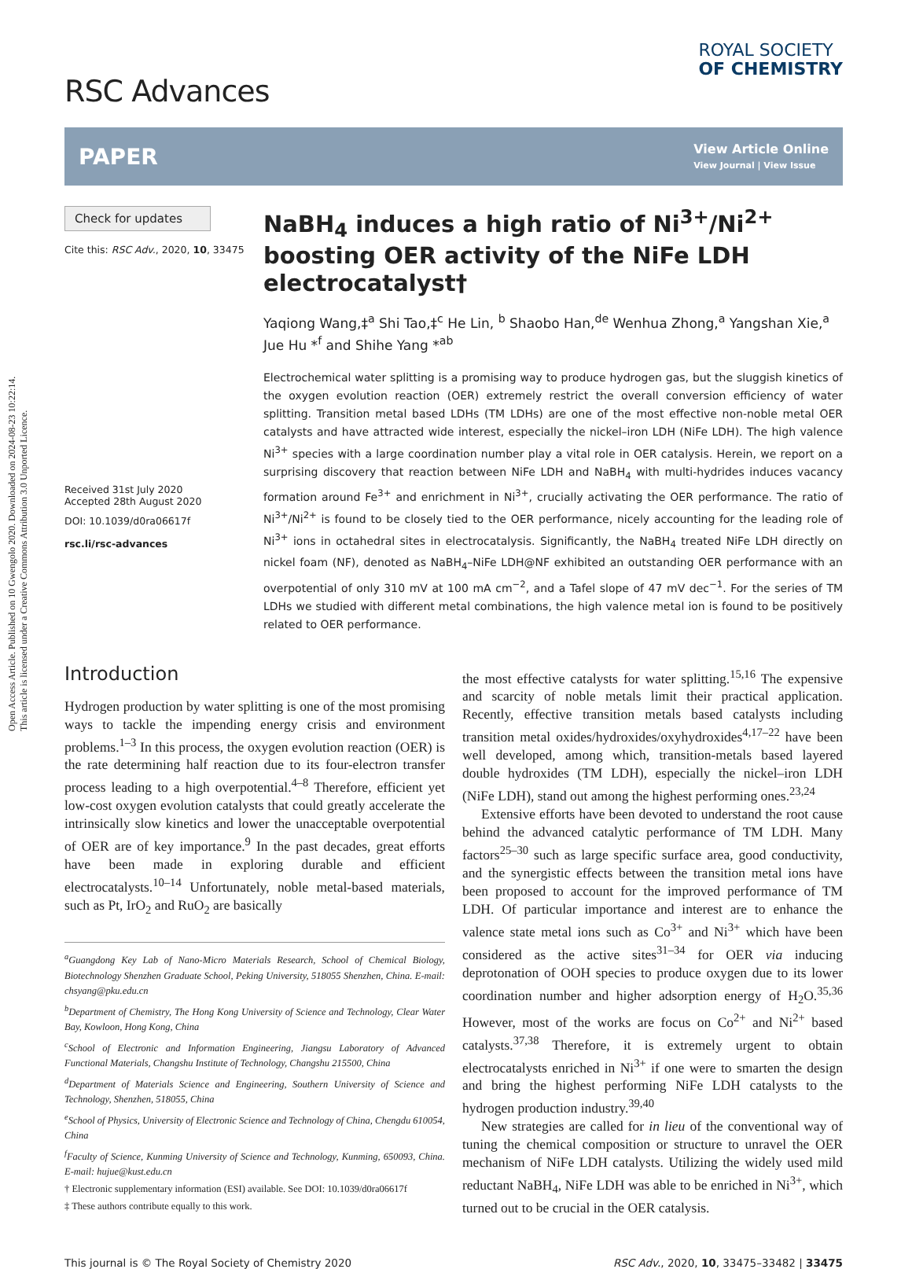Open Access Article. Published on 10 Gwengolo 2020. Downloaded on 2024-08-23 10:22:14.
This article is licensed under a Creative Commons Attribution 3.0 Unported Licence.
RSC Advances
ROYAL SOCIETY
OF CHEMISTRY
PAPER
View Article Online
View Journal | View Issue
Check for updates
Cite this: RSC Adv., 2020, 10, 33475
Received 31st July 2020
Accepted 28th August 2020
DOI: 10.1039/d0ra06617f
rsc.li/rsc-advances
NaBH<sub>4</sub> induces a high ratio of Ni<sup>3+</sup>/Ni<sup>2+</sup> boosting OER activity of the NiFe LDH electrocatalyst†
Yaqiong Wang,‡<sup>a</sup> Shi Tao,‡<sup>c</sup> He Lin, <sup>b</sup> Shaobo Han,<sup>de</sup> Wenhua Zhong,<sup>a</sup> Yangshan Xie,<sup>a</sup> Jue Hu *<sup>f</sup> and Shihe Yang *<sup>ab</sup>
Electrochemical water splitting is a promising way to produce hydrogen gas, but the sluggish kinetics of the oxygen evolution reaction (OER) extremely restrict the overall conversion efficiency of water splitting. Transition metal based LDHs (TM LDHs) are one of the most effective non-noble metal OER catalysts and have attracted wide interest, especially the nickel–iron LDH (NiFe LDH). The high valence Ni<sup>3+</sup> species with a large coordination number play a vital role in OER catalysis. Herein, we report on a surprising discovery that reaction between NiFe LDH and NaBH<sub>4</sub> with multi-hydrides induces vacancy formation around Fe<sup>3+</sup> and enrichment in Ni<sup>3+</sup>, crucially activating the OER performance. The ratio of Ni<sup>3+</sup>/Ni<sup>2+</sup> is found to be closely tied to the OER performance, nicely accounting for the leading role of Ni<sup>3+</sup> ions in octahedral sites in electrocatalysis. Significantly, the NaBH<sub>4</sub> treated NiFe LDH directly on nickel foam (NF), denoted as NaBH<sub>4</sub>–NiFe LDH@NF exhibited an outstanding OER performance with an overpotential of only 310 mV at 100 mA cm<sup>−2</sup>, and a Tafel slope of 47 mV dec<sup>−1</sup>. For the series of TM LDHs we studied with different metal combinations, the high valence metal ion is found to be positively related to OER performance.
Introduction
Hydrogen production by water splitting is one of the most promising ways to tackle the impending energy crisis and environment problems.<sup>1–3</sup> In this process, the oxygen evolution reaction (OER) is the rate determining half reaction due to its four-electron transfer process leading to a high overpotential.<sup>4–8</sup> Therefore, efficient yet low-cost oxygen evolution catalysts that could greatly accelerate the intrinsically slow kinetics and lower the unacceptable overpotential of OER are of key importance.<sup>9</sup> In the past decades, great efforts have been made in exploring durable and efficient electrocatalysts.<sup>10–14</sup> Unfortunately, noble metal-based materials, such as Pt, IrO<sub>2</sub> and RuO<sub>2</sub> are basically
<sup>a</sup> Guangdong Key Lab of Nano-Micro Materials Research, School of Chemical Biology, Biotechnology Shenzhen Graduate School, Peking University, 518055 Shenzhen, China. E-mail: chsyang@pku.edu.cn
<sup>b</sup> Department of Chemistry, The Hong Kong University of Science and Technology, Clear Water Bay, Kowloon, Hong Kong, China
<sup>c</sup> School of Electronic and Information Engineering, Jiangsu Laboratory of Advanced Functional Materials, Changshu Institute of Technology, Changshu 215500, China
<sup>d</sup> Department of Materials Science and Engineering, Southern University of Science and Technology, Shenzhen, 518055, China
<sup>e</sup> School of Physics, University of Electronic Science and Technology of China, Chengdu 610054, China
<sup>f</sup> Faculty of Science, Kunming University of Science and Technology, Kunming, 650093, China. E-mail: hujue@kust.edu.cn
† Electronic supplementary information (ESI) available. See DOI: 10.1039/d0ra06617f
‡ These authors contribute equally to this work.
the most effective catalysts for water splitting.<sup>15,16</sup> The expensive and scarcity of noble metals limit their practical application. Recently, effective transition metals based catalysts including transition metal oxides/hydroxides/oxyhydroxides<sup>4,17–22</sup> have been well developed, among which, transition-metals based layered double hydroxides (TM LDH), especially the nickel–iron LDH (NiFe LDH), stand out among the highest performing ones.<sup>23,24</sup>
Extensive efforts have been devoted to understand the root cause behind the advanced catalytic performance of TM LDH. Many factors<sup>25–30</sup> such as large specific surface area, good conductivity, and the synergistic effects between the transition metal ions have been proposed to account for the improved performance of TM LDH. Of particular importance and interest are to enhance the valence state metal ions such as Co<sup>3+</sup> and Ni<sup>3+</sup> which have been considered as the active sites<sup>31–34</sup> for OER via inducing deprotonation of OOH species to produce oxygen due to its lower coordination number and higher adsorption energy of H<sub>2</sub>O.<sup>35,36</sup> However, most of the works are focus on Co<sup>2+</sup> and Ni<sup>2+</sup> based catalysts.<sup>37,38</sup> Therefore, it is extremely urgent to obtain electrocatalysts enriched in Ni<sup>3+</sup> if one were to smarten the design and bring the highest performing NiFe LDH catalysts to the hydrogen production industry.<sup>39,40</sup>
New strategies are called for in lieu of the conventional way of tuning the chemical composition or structure to unravel the OER mechanism of NiFe LDH catalysts. Utilizing the widely used mild reductant NaBH<sub>4</sub>, NiFe LDH was able to be enriched in Ni<sup>3+</sup>, which turned out to be crucial in the OER catalysis.
This journal is © The Royal Society of Chemistry 2020 RSC Adv., 2020, 10, 33475–33482 | 33475